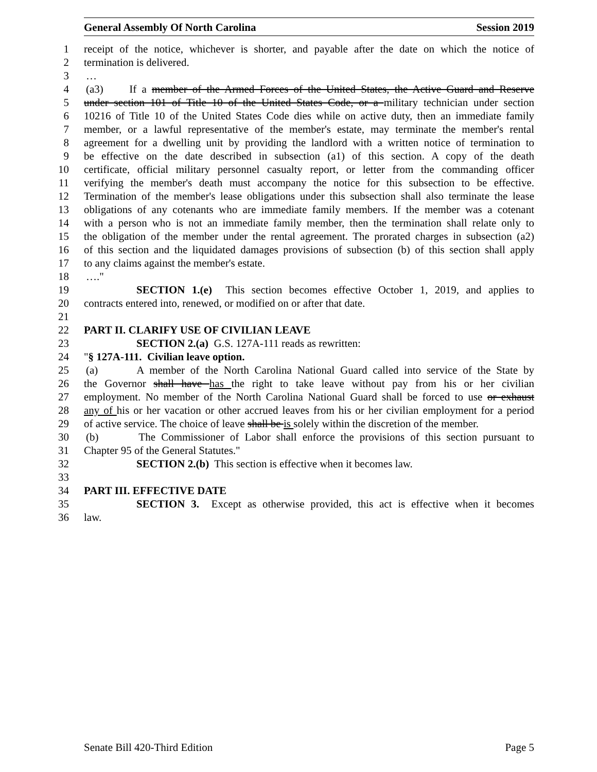General Assembly Of North Carolina Session 2019
1 receipt of the notice, whichever is shorter, and payable after the date on which the notice of
2 termination is delivered.
3 …
4 (a3) If a member of the Armed Forces of the United States, the Active Guard and Reserve
5 under section 101 of Title 10 of the United States Code, or a military technician under section
6 10216 of Title 10 of the United States Code dies while on active duty, then an immediate family
7 member, or a lawful representative of the member's estate, may terminate the member's rental
8 agreement for a dwelling unit by providing the landlord with a written notice of termination to
9 be effective on the date described in subsection (a1) of this section. A copy of the death
10 certificate, official military personnel casualty report, or letter from the commanding officer
11 verifying the member's death must accompany the notice for this subsection to be effective.
12 Termination of the member's lease obligations under this subsection shall also terminate the lease
13 obligations of any cotenants who are immediate family members. If the member was a cotenant
14 with a person who is not an immediate family member, then the termination shall relate only to
15 the obligation of the member under the rental agreement. The prorated charges in subsection (a2)
16 of this section and the liquidated damages provisions of subsection (b) of this section shall apply
17 to any claims against the member's estate.
18 …."
19 SECTION 1.(e) This section becomes effective October 1, 2019, and applies to
20 contracts entered into, renewed, or modified on or after that date.
21
22 PART II. CLARIFY USE OF CIVILIAN LEAVE
23 SECTION 2.(a) G.S. 127A-111 reads as rewritten:
24 "§ 127A-111. Civilian leave option.
25 (a) A member of the North Carolina National Guard called into service of the State by
26 the Governor shall have has the right to take leave without pay from his or her civilian
27 employment. No member of the North Carolina National Guard shall be forced to use or exhaust
28 any of his or her vacation or other accrued leaves from his or her civilian employment for a period
29 of active service. The choice of leave shall be is solely within the discretion of the member.
30 (b) The Commissioner of Labor shall enforce the provisions of this section pursuant to
31 Chapter 95 of the General Statutes."
32 SECTION 2.(b) This section is effective when it becomes law.
33
34 PART III. EFFECTIVE DATE
35 SECTION 3. Except as otherwise provided, this act is effective when it becomes
36 law.
Senate Bill 420-Third Edition Page 5